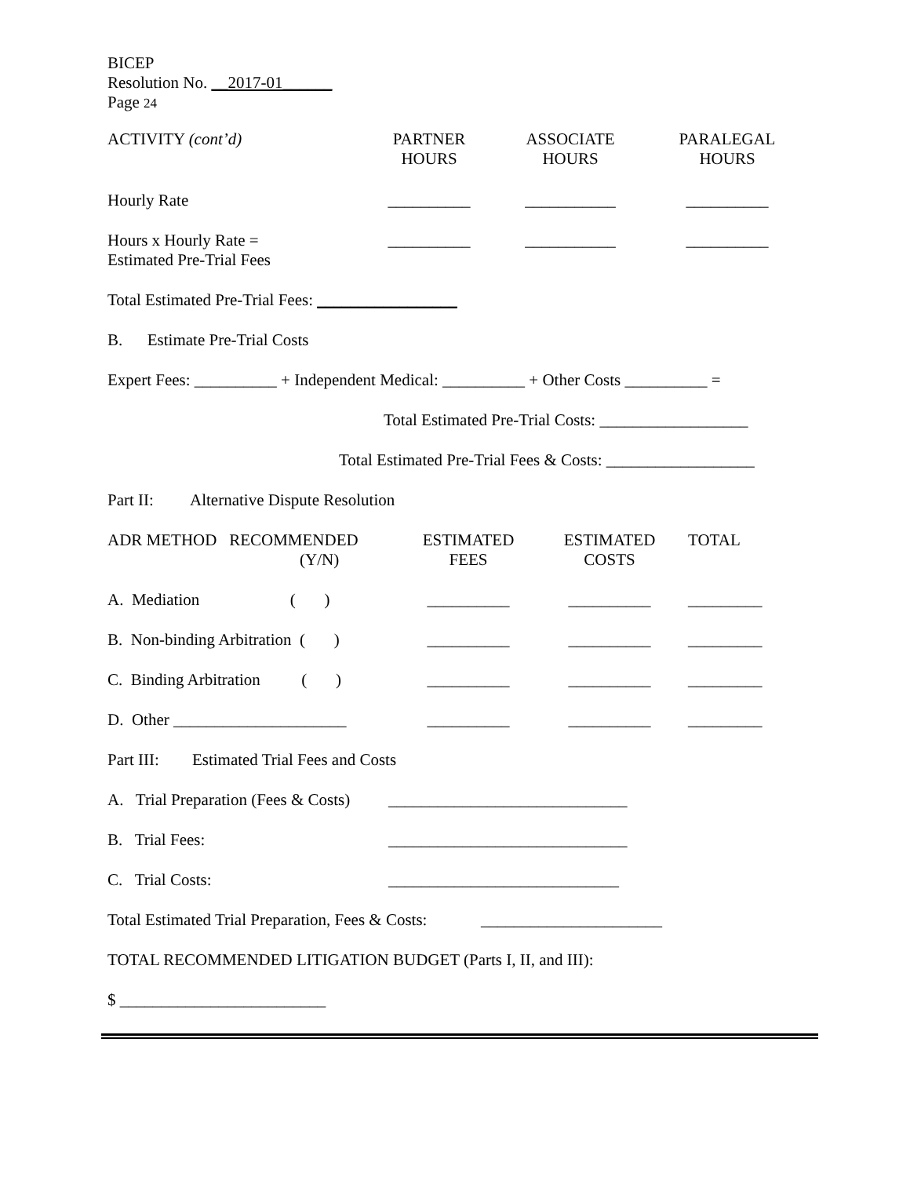BICEP
Resolution No. __2017-01______
Page 24
| ACTIVITY (cont’d) | PARTNER HOURS | ASSOCIATE HOURS | PARALEGAL HOURS |
| --- | --- | --- | --- |
| Hourly Rate | __________ | ___________ | __________ |
| Hours x Hourly Rate = Estimated Pre-Trial Fees | __________ | ___________ | __________ |
Total Estimated Pre-Trial Fees: _________________
B. Estimate Pre-Trial Costs
Expert Fees: __________ + Independent Medical: __________ + Other Costs __________ =
Total Estimated Pre-Trial Costs: __________________
Total Estimated Pre-Trial Fees & Costs: __________________
Part II: Alternative Dispute Resolution
| ADR METHOD RECOMMENDED (Y/N) | ESTIMATED FEES | ESTIMATED COSTS | TOTAL |
| --- | --- | --- | --- |
| A. Mediation ( ) | __________ | __________ | _________ |
| B. Non-binding Arbitration ( ) | __________ | __________ | _________ |
| C. Binding Arbitration ( ) | __________ | __________ | _________ |
| D. Other _____________________ | __________ | __________ | _________ |
Part III: Estimated Trial Fees and Costs
A. Trial Preparation (Fees & Costs) _____________________________
B. Trial Fees: _____________________________
C. Trial Costs: ____________________________
Total Estimated Trial Preparation, Fees & Costs: ______________________
TOTAL RECOMMENDED LITIGATION BUDGET (Parts I, II, and III):
$ _________________________